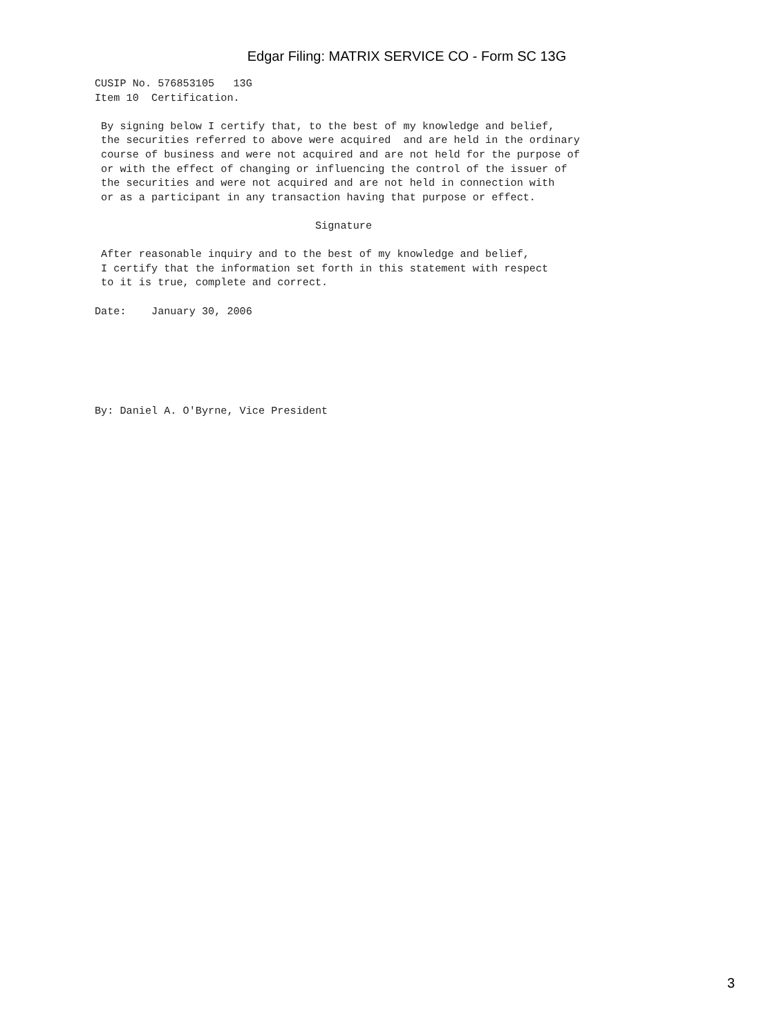Edgar Filing: MATRIX SERVICE CO - Form SC 13G
CUSIP No. 576853105   13G
Item 10  Certification.

 By signing below I certify that, to the best of my knowledge and belief,
 the securities referred to above were acquired  and are held in the ordinary
 course of business and were not acquired and are not held for the purpose of
 or with the effect of changing or influencing the control of the issuer of
 the securities and were not acquired and are not held in connection with
 or as a participant in any transaction having that purpose or effect.

                                   Signature

 After reasonable inquiry and to the best of my knowledge and belief,
 I certify that the information set forth in this statement with respect
 to it is true, complete and correct.

Date:    January 30, 2006






By: Daniel A. O'Byrne, Vice President
3